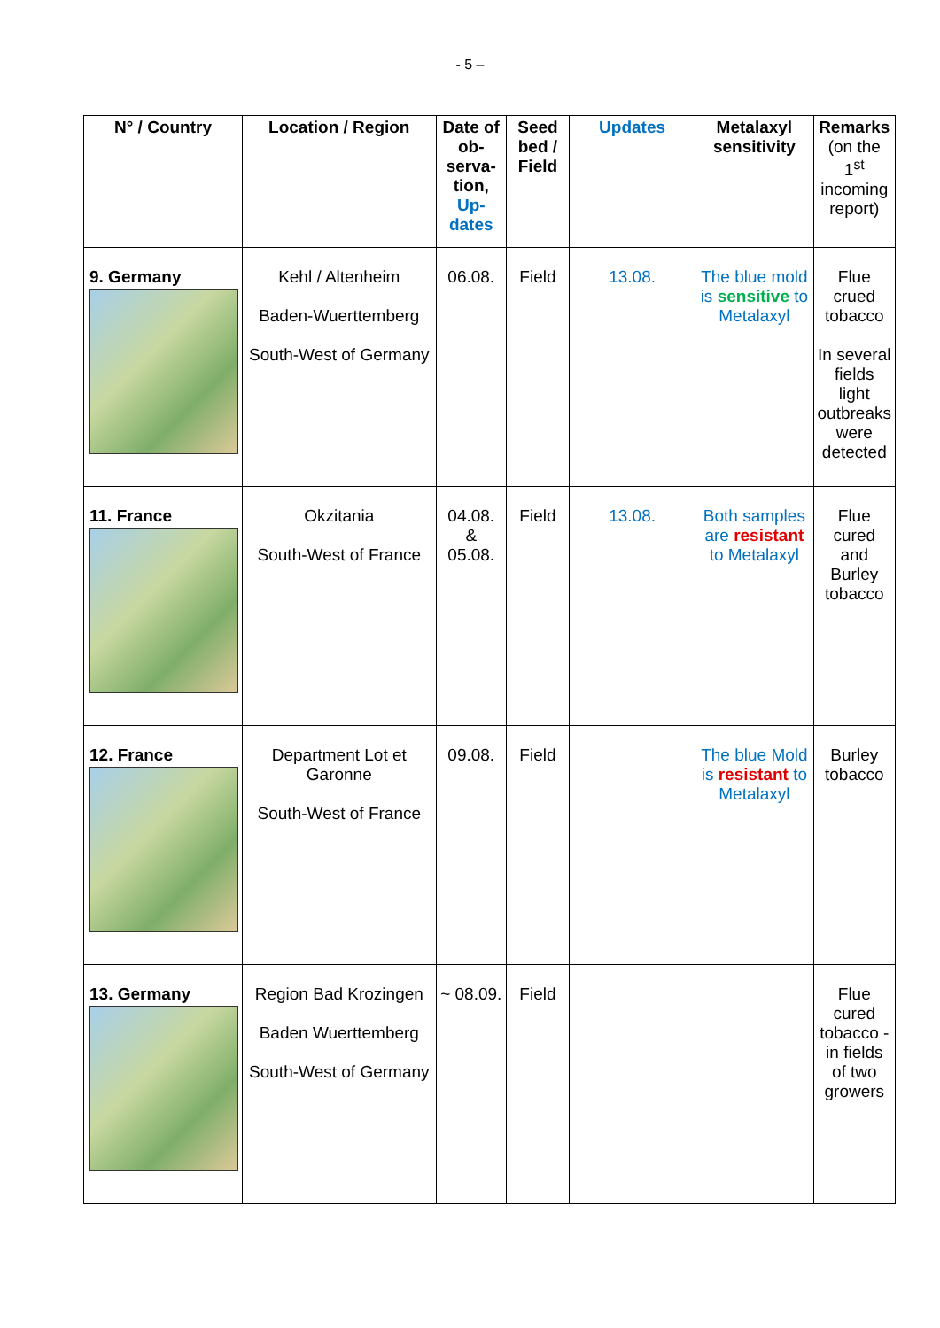- 5 –
| N° / Country | Location / Region | Date of ob-serva-tion, Up-dates | Seed bed / Field | Updates | Metalaxyl sensitivity | Remarks (on the 1<sup>st</sup> incoming report) |
| --- | --- | --- | --- | --- | --- | --- |
| 9. Germany | Kehl / Altenheim Baden-Wuerttemberg South-West of Germany | 06.08. | Field | 13.08. | The blue mold is sensitive to Metalaxyl | Flue crued tobacco In several fields light outbreaks were detected |
| 11. France | Okzitania South-West of France | 04.08. & 05.08. | Field | 13.08. | Both samples are resistant to Metalaxyl | Flue cured and Burley tobacco |
| 12. France | Department Lot et Garonne South-West of France | 09.08. | Field | | The blue Mold is resistant to Metalaxyl | Burley tobacco |
| 13. Germany | Region Bad Krozingen Baden Wuerttemberg South-West of Germany | ~ 08.09. | Field | | | Flue cured tobacco - in fields of two growers |